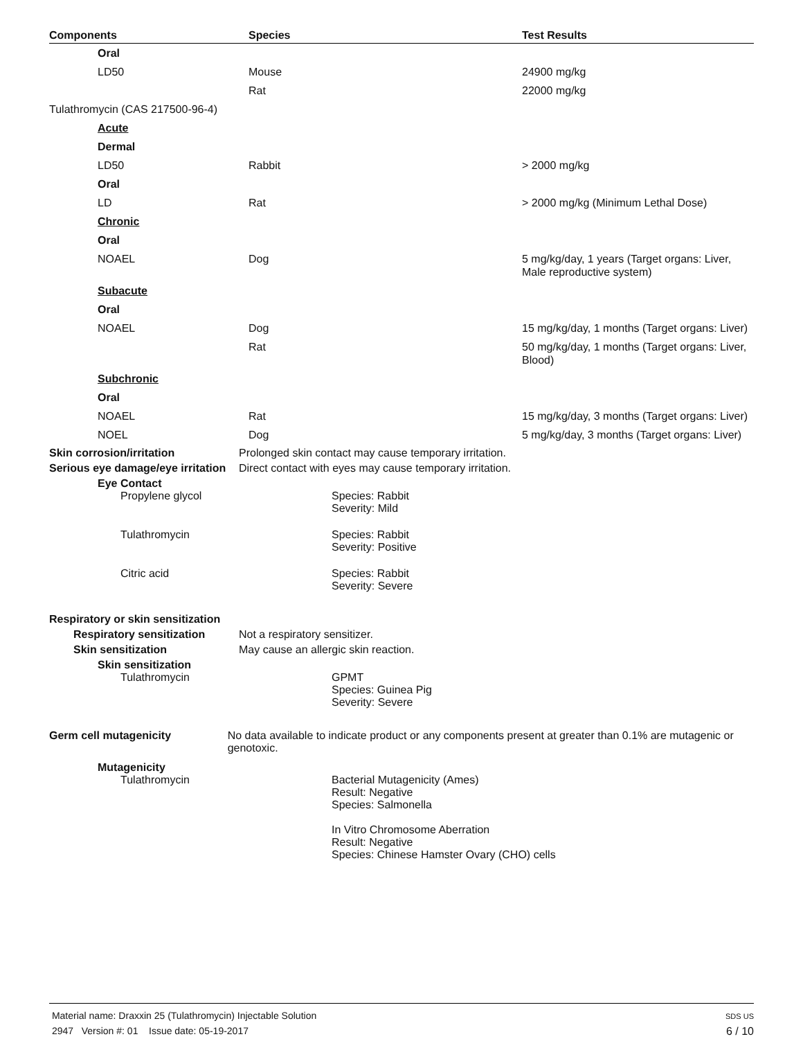| Components | Species | Test Results |
| --- | --- | --- |
| Oral | | |
| LD50 | Mouse | 24900 mg/kg |
| | Rat | 22000 mg/kg |
| Tulathromycin (CAS 217500-96-4) | | |
| Acute | | |
| Dermal | | |
| LD50 | Rabbit | > 2000 mg/kg |
| Oral | | |
| LD | Rat | > 2000 mg/kg (Minimum Lethal Dose) |
| Chronic | | |
| Oral | | |
| NOAEL | Dog | 5 mg/kg/day, 1 years (Target organs: Liver, Male reproductive system) |
| Subacute | | |
| Oral | | |
| NOAEL | Dog | 15 mg/kg/day, 1 months (Target organs: Liver) |
| | Rat | 50 mg/kg/day, 1 months (Target organs: Liver, Blood) |
| Subchronic | | |
| Oral | | |
| NOAEL | Rat | 15 mg/kg/day, 3 months (Target organs: Liver) |
| NOEL | Dog | 5 mg/kg/day, 3 months (Target organs: Liver) |
Skin corrosion/irritation Prolonged skin contact may cause temporary irritation.
Serious eye damage/eye irritation
Direct contact with eyes may cause temporary irritation.
Eye Contact
Propylene glycol Species: Rabbit
Severity: Mild
Tulathromycin Species: Rabbit
Severity: Positive
Citric acid Species: Rabbit
Severity: Severe
Respiratory or skin sensitization
Respiratory sensitization
Not a respiratory sensitizer.
Skin sensitization May cause an allergic skin reaction.
Skin sensitization
Tulathromycin GPMT
Species: Guinea Pig
Severity: Severe
Germ cell mutagenicity No data available to indicate product or any components present at greater than 0.1% are mutagenic or genotoxic.
Mutagenicity
Tulathromycin Bacterial Mutagenicity (Ames)
Result: Negative
Species: Salmonella
In Vitro Chromosome Aberration
Result: Negative
Species: Chinese Hamster Ovary (CHO) cells
Material name: Draxxin 25 (Tulathromycin) Injectable Solution
2947 Version #: 01 Issue date: 05-19-2017
SDS US
6 / 10